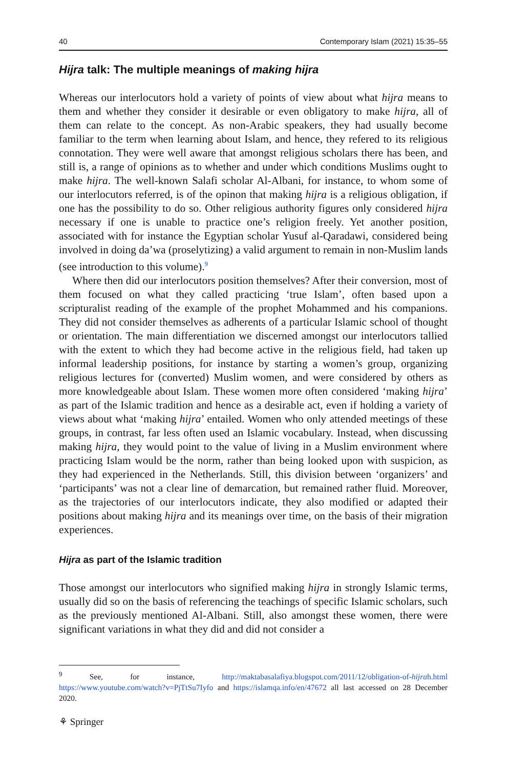40 Contemporary Islam (2021) 15:35–55
Hijra talk: The multiple meanings of making hijra
Whereas our interlocutors hold a variety of points of view about what hijra means to them and whether they consider it desirable or even obligatory to make hijra, all of them can relate to the concept. As non-Arabic speakers, they had usually become familiar to the term when learning about Islam, and hence, they refered to its religious connotation. They were well aware that amongst religious scholars there has been, and still is, a range of opinions as to whether and under which conditions Muslims ought to make hijra. The well-known Salafi scholar Al-Albani, for instance, to whom some of our interlocutors referred, is of the opinon that making hijra is a religious obligation, if one has the possibility to do so. Other religious authority figures only considered hijra necessary if one is unable to practice one’s religion freely. Yet another position, associated with for instance the Egyptian scholar Yusuf al-Qaradawi, considered being involved in doing da’wa (proselytizing) a valid argument to remain in non-Muslim lands (see introduction to this volume).<sup>9</sup>
Where then did our interlocutors position themselves? After their conversion, most of them focused on what they called practicing ‘true Islam’, often based upon a scripturalist reading of the example of the prophet Mohammed and his companions. They did not consider themselves as adherents of a particular Islamic school of thought or orientation. The main differentiation we discerned amongst our interlocutors tallied with the extent to which they had become active in the religious field, had taken up informal leadership positions, for instance by starting a women’s group, organizing religious lectures for (converted) Muslim women, and were considered by others as more knowledgeable about Islam. These women more often considered ‘making hijra’ as part of the Islamic tradition and hence as a desirable act, even if holding a variety of views about what ‘making hijra’ entailed. Women who only attended meetings of these groups, in contrast, far less often used an Islamic vocabulary. Instead, when discussing making hijra, they would point to the value of living in a Muslim environment where practicing Islam would be the norm, rather than being looked upon with suspicion, as they had experienced in the Netherlands. Still, this division between ‘organizers’ and ‘participants’ was not a clear line of demarcation, but remained rather fluid. Moreover, as the trajectories of our interlocutors indicate, they also modified or adapted their positions about making hijra and its meanings over time, on the basis of their migration experiences.
Hijra as part of the Islamic tradition
Those amongst our interlocutors who signified making hijra in strongly Islamic terms, usually did so on the basis of referencing the teachings of specific Islamic scholars, such as the previously mentioned Al-Albani. Still, also amongst these women, there were significant variations in what they did and did not consider a
<sup>9</sup> See, for instance, http://maktabasalafiya.blogspot.com/2011/12/obligation-of-hijrah.html https://www.youtube.com/watch?v=PjTtSu7Iyfo and https://islamqa.info/en/47672 all last accessed on 28 December 2020.
⚘ Springer